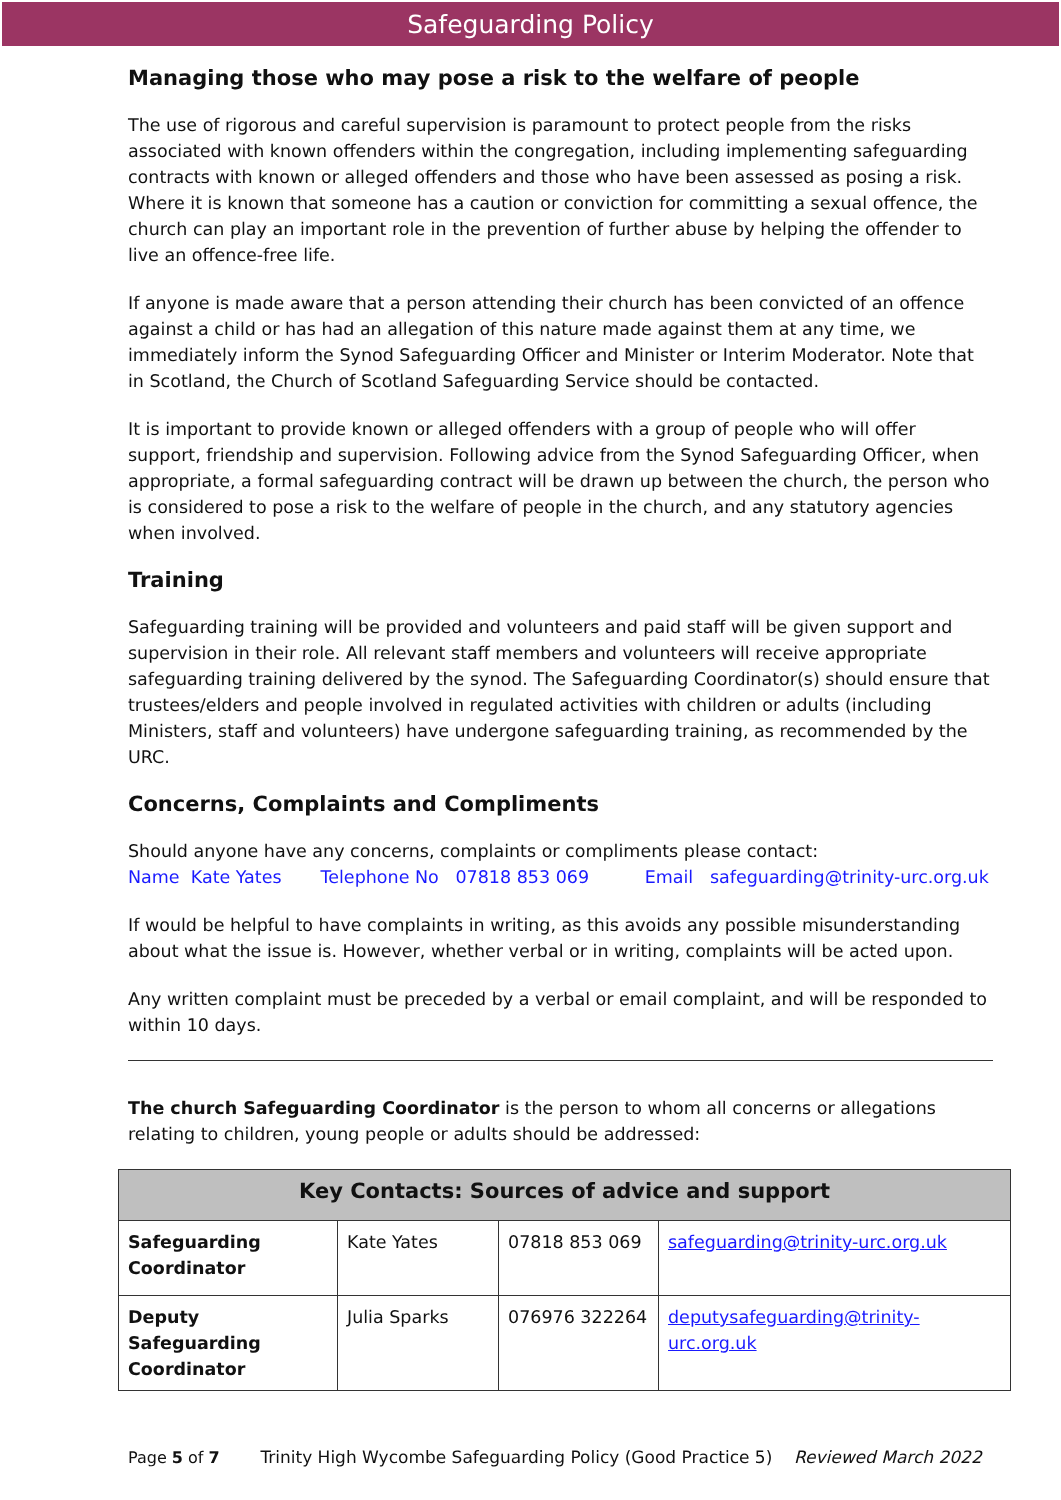Safeguarding Policy
Managing those who may pose a risk to the welfare of people
The use of rigorous and careful supervision is paramount to protect people from the risks associated with known offenders within the congregation, including implementing safeguarding contracts with known or alleged offenders and those who have been assessed as posing a risk. Where it is known that someone has a caution or conviction for committing a sexual offence, the church can play an important role in the prevention of further abuse by helping the offender to live an offence-free life.
If anyone is made aware that a person attending their church has been convicted of an offence against a child or has had an allegation of this nature made against them at any time, we immediately inform the Synod Safeguarding Officer and Minister or Interim Moderator. Note that in Scotland, the Church of Scotland Safeguarding Service should be contacted.
It is important to provide known or alleged offenders with a group of people who will offer support, friendship and supervision. Following advice from the Synod Safeguarding Officer, when appropriate, a formal safeguarding contract will be drawn up between the church, the person who is considered to pose a risk to the welfare of people in the church, and any statutory agencies when involved.
Training
Safeguarding training will be provided and volunteers and paid staff will be given support and supervision in their role. All relevant staff members and volunteers will receive appropriate safeguarding training delivered by the synod. The Safeguarding Coordinator(s) should ensure that trustees/elders and people involved in regulated activities with children or adults (including Ministers, staff and volunteers) have undergone safeguarding training, as recommended by the URC.
Concerns, Complaints and Compliments
Should anyone have any concerns, complaints or compliments please contact:
Name Kate Yates Telephone No 07818 853 069 Email safeguarding@trinity-urc.org.uk
If would be helpful to have complaints in writing, as this avoids any possible misunderstanding about what the issue is. However, whether verbal or in writing, complaints will be acted upon.
Any written complaint must be preceded by a verbal or email complaint, and will be responded to within 10 days.
The church Safeguarding Coordinator is the person to whom all concerns or allegations relating to children, young people or adults should be addressed:
| Key Contacts: Sources of advice and support | | | |
| --- | --- | --- | --- |
| Safeguarding Coordinator | Kate Yates | 07818 853 069 | safeguarding@trinity-urc.org.uk |
| Deputy Safeguarding Coordinator | Julia Sparks | 076976 322264 | deputysafeguarding@trinity- urc.org.uk |
Page 5 of 7 Trinity High Wycombe Safeguarding Policy (Good Practice 5) Reviewed March 2022